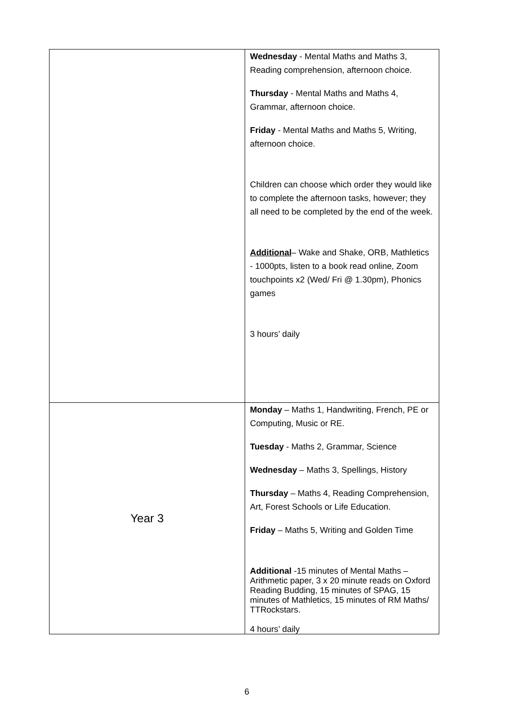| | Wednesday - Mental Maths and Maths 3, Reading comprehension, afternoon choice. Thursday - Mental Maths and Maths 4, Grammar, afternoon choice. Friday - Mental Maths and Maths 5, Writing, afternoon choice. Children can choose which order they would like to complete the afternoon tasks, however; they all need to be completed by the end of the week. Additional – Wake and Shake, ORB, Mathletics - 1000pts, listen to a book read online, Zoom touchpoints x2 (Wed/ Fri @ 1.30pm), Phonics games 3 hours’ daily |
| Year 3 | Monday – Maths 1, Handwriting, French, PE or Computing, Music or RE. Tuesday - Maths 2, Grammar, Science Wednesday – Maths 3, Spellings, History Thursday – Maths 4, Reading Comprehension, Art, Forest Schools or Life Education. Friday – Maths 5, Writing and Golden Time Additional -15 minutes of Mental Maths – Arithmetic paper, 3 x 20 minute reads on Oxford Reading Budding, 15 minutes of SPAG, 15 minutes of Mathletics, 15 minutes of RM Maths/ TTRockstars. 4 hours’ daily |
6